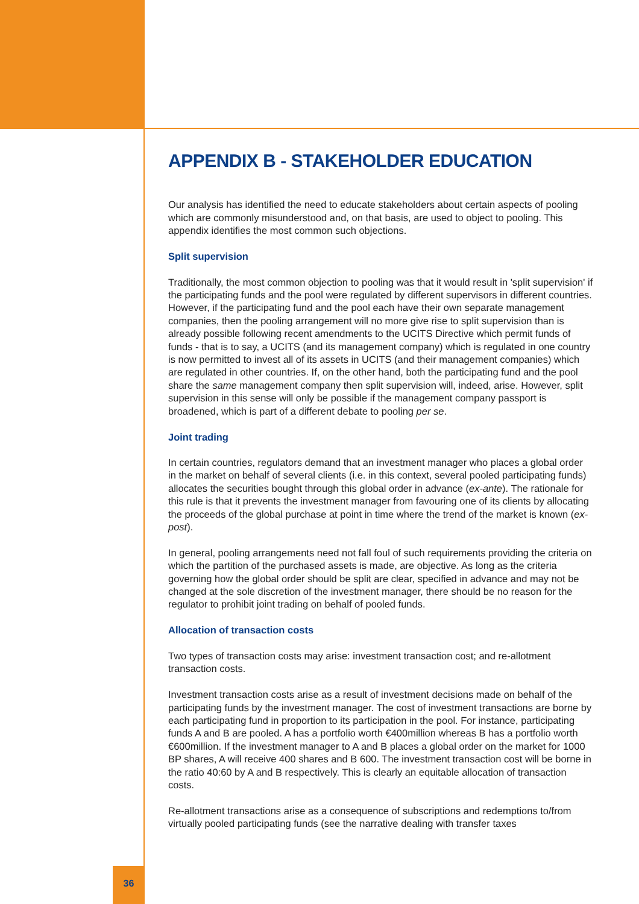APPENDIX B - STAKEHOLDER EDUCATION
Our analysis has identified the need to educate stakeholders about certain aspects of pooling which are commonly misunderstood and, on that basis, are used to object to pooling. This appendix identifies the most common such objections.
Split supervision
Traditionally, the most common objection to pooling was that it would result in 'split supervision' if the participating funds and the pool were regulated by different supervisors in different countries. However, if the participating fund and the pool each have their own separate management companies, then the pooling arrangement will no more give rise to split supervision than is already possible following recent amendments to the UCITS Directive which permit funds of funds - that is to say, a UCITS (and its management company) which is regulated in one country is now permitted to invest all of its assets in UCITS (and their management companies) which are regulated in other countries. If, on the other hand, both the participating fund and the pool share the same management company then split supervision will, indeed, arise. However, split supervision in this sense will only be possible if the management company passport is broadened, which is part of a different debate to pooling per se.
Joint trading
In certain countries, regulators demand that an investment manager who places a global order in the market on behalf of several clients (i.e. in this context, several pooled participating funds) allocates the securities bought through this global order in advance (ex-ante). The rationale for this rule is that it prevents the investment manager from favouring one of its clients by allocating the proceeds of the global purchase at point in time where the trend of the market is known (ex-post).
In general, pooling arrangements need not fall foul of such requirements providing the criteria on which the partition of the purchased assets is made, are objective. As long as the criteria governing how the global order should be split are clear, specified in advance and may not be changed at the sole discretion of the investment manager, there should be no reason for the regulator to prohibit joint trading on behalf of pooled funds.
Allocation of transaction costs
Two types of transaction costs may arise: investment transaction cost; and re-allotment transaction costs.
Investment transaction costs arise as a result of investment decisions made on behalf of the participating funds by the investment manager. The cost of investment transactions are borne by each participating fund in proportion to its participation in the pool. For instance, participating funds A and B are pooled. A has a portfolio worth €400million whereas B has a portfolio worth €600million. If the investment manager to A and B places a global order on the market for 1000 BP shares, A will receive 400 shares and B 600. The investment transaction cost will be borne in the ratio 40:60 by A and B respectively. This is clearly an equitable allocation of transaction costs.
Re-allotment transactions arise as a consequence of subscriptions and redemptions to/from virtually pooled participating funds (see the narrative dealing with transfer taxes
36